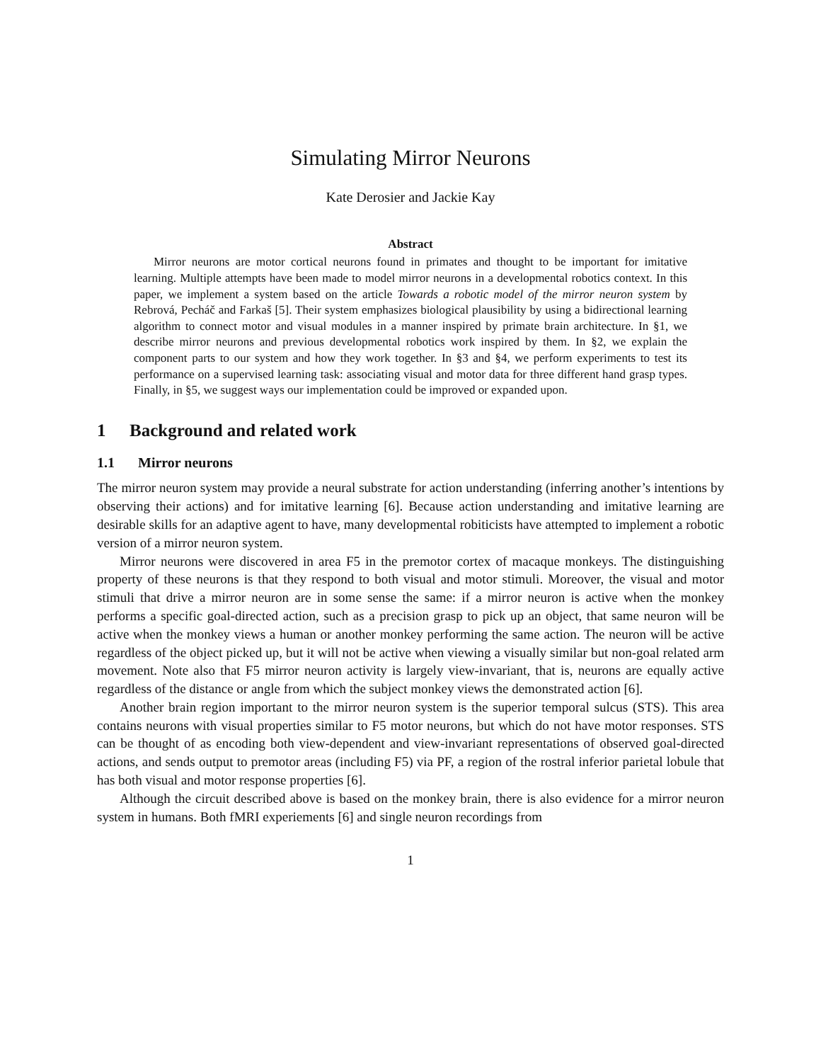Simulating Mirror Neurons
Kate Derosier and Jackie Kay
Abstract
Mirror neurons are motor cortical neurons found in primates and thought to be important for imitative learning. Multiple attempts have been made to model mirror neurons in a developmental robotics context. In this paper, we implement a system based on the article Towards a robotic model of the mirror neuron system by Rebrová, Pecháč and Farkaš [5]. Their system emphasizes biological plausibility by using a bidirectional learning algorithm to connect motor and visual modules in a manner inspired by primate brain architecture. In §1, we describe mirror neurons and previous developmental robotics work inspired by them. In §2, we explain the component parts to our system and how they work together. In §3 and §4, we perform experiments to test its performance on a supervised learning task: associating visual and motor data for three different hand grasp types. Finally, in §5, we suggest ways our implementation could be improved or expanded upon.
1 Background and related work
1.1 Mirror neurons
The mirror neuron system may provide a neural substrate for action understanding (inferring another’s intentions by observing their actions) and for imitative learning [6]. Because action understanding and imitative learning are desirable skills for an adaptive agent to have, many developmental robiticists have attempted to implement a robotic version of a mirror neuron system.
Mirror neurons were discovered in area F5 in the premotor cortex of macaque monkeys. The distinguishing property of these neurons is that they respond to both visual and motor stimuli. Moreover, the visual and motor stimuli that drive a mirror neuron are in some sense the same: if a mirror neuron is active when the monkey performs a specific goal-directed action, such as a precision grasp to pick up an object, that same neuron will be active when the monkey views a human or another monkey performing the same action. The neuron will be active regardless of the object picked up, but it will not be active when viewing a visually similar but non-goal related arm movement. Note also that F5 mirror neuron activity is largely view-invariant, that is, neurons are equally active regardless of the distance or angle from which the subject monkey views the demonstrated action [6].
Another brain region important to the mirror neuron system is the superior temporal sulcus (STS). This area contains neurons with visual properties similar to F5 motor neurons, but which do not have motor responses. STS can be thought of as encoding both view-dependent and view-invariant representations of observed goal-directed actions, and sends output to premotor areas (including F5) via PF, a region of the rostral inferior parietal lobule that has both visual and motor response properties [6].
Although the circuit described above is based on the monkey brain, there is also evidence for a mirror neuron system in humans. Both fMRI experiements [6] and single neuron recordings from
1